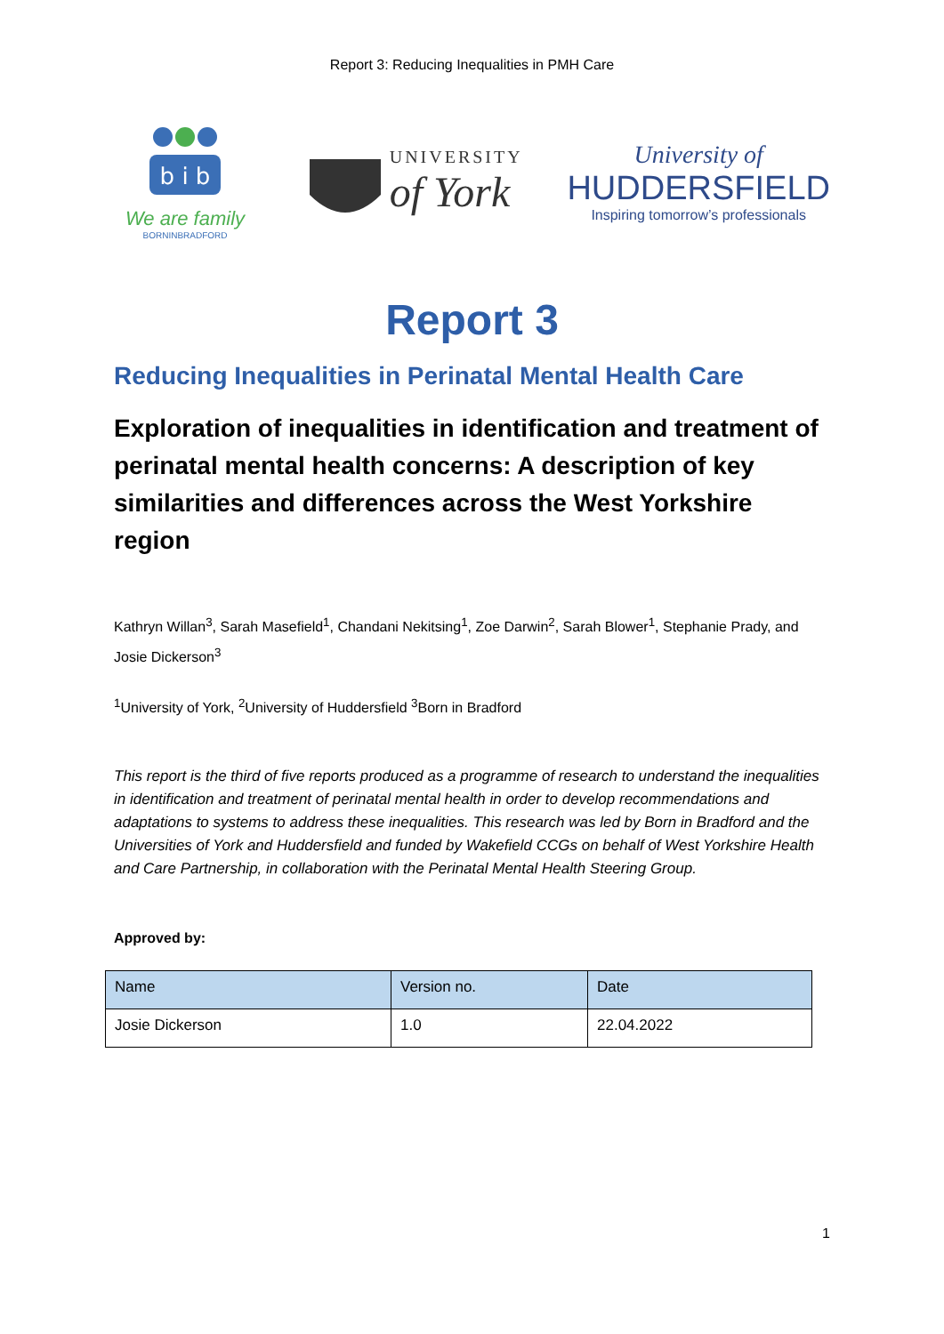Report 3: Reducing Inequalities in PMH Care
b i b
We are family
BORNINBRADFORD
UNIVERSITY
of York
University of
HUDDERSFIELD
Inspiring tomorrow’s professionals
Report 3
Reducing Inequalities in Perinatal Mental Health Care
Exploration of inequalities in identification and treatment of perinatal mental health concerns: A description of key similarities and differences across the West Yorkshire region
Kathryn Willan<sup>3</sup>, Sarah Masefield<sup>1</sup>, Chandani Nekitsing<sup>1</sup>, Zoe Darwin<sup>2</sup>, Sarah Blower<sup>1</sup>, Stephanie Prady, and Josie Dickerson<sup>3</sup>
<sup>1</sup> University of York, <sup>2</sup>University of Huddersfield <sup>3</sup>Born in Bradford
This report is the third of five reports produced as a programme of research to understand the inequalities in identification and treatment of perinatal mental health in order to develop recommendations and adaptations to systems to address these inequalities. This research was led by Born in Bradford and the Universities of York and Huddersfield and funded by Wakefield CCGs on behalf of West Yorkshire Health and Care Partnership, in collaboration with the Perinatal Mental Health Steering Group.
Approved by:
| Name | Version no. | Date |
| --- | --- | --- |
| Josie Dickerson | 1.0 | 22.04.2022 |
1